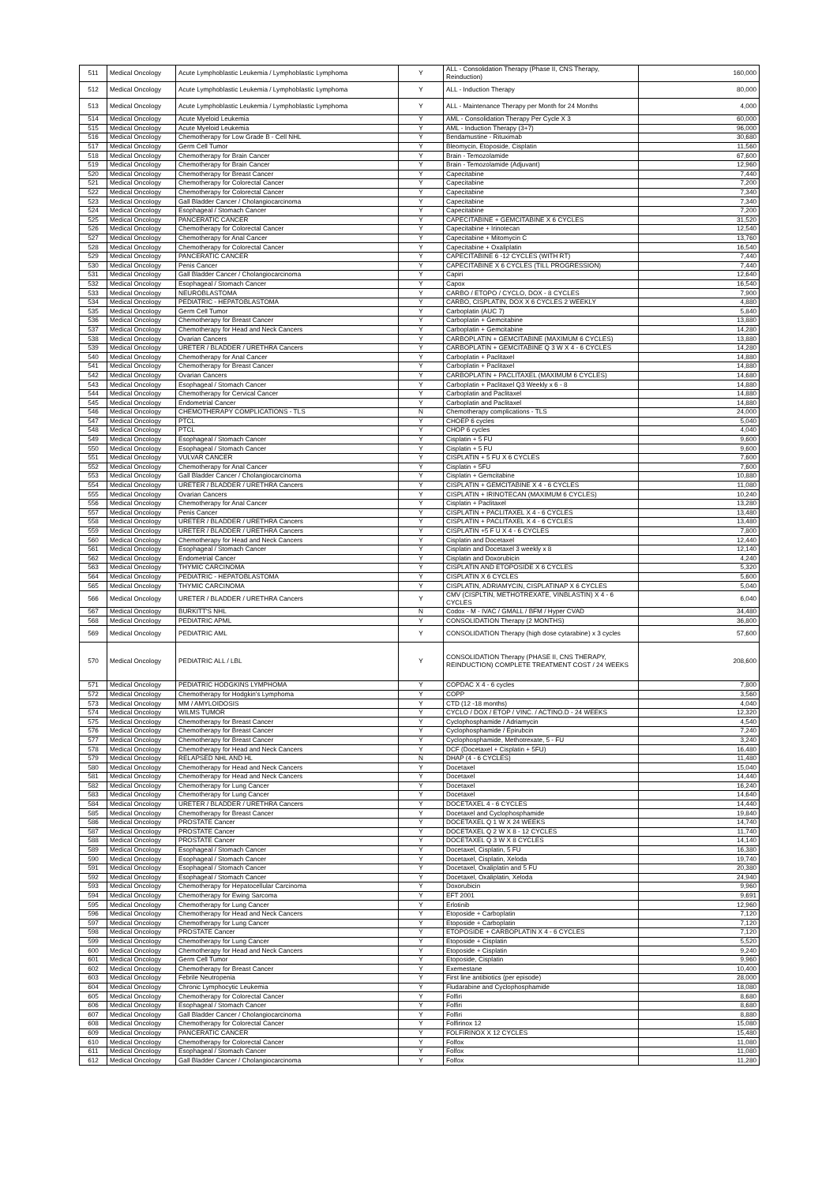| 511 | Medical Oncology | Acute Lymphoblastic Leukemia / Lymphoblastic Lymphoma | Y | ALL - Consolidation Therapy (Phase II, CNS Therapy, Reinduction) | 160,000 |
| 512 | Medical Oncology | Acute Lymphoblastic Leukemia / Lymphoblastic Lymphoma | Y | ALL - Induction Therapy | 80,000 |
| 513 | Medical Oncology | Acute Lymphoblastic Leukemia / Lymphoblastic Lymphoma | Y | ALL - Maintenance Therapy per Month for 24 Months | 4,000 |
| 514 | Medical Oncology | Acute Myeloid Leukemia | Y | AML - Consolidation Therapy Per Cycle X 3 | 60,000 |
| 515 | Medical Oncology | Acute Myeloid Leukemia | Y | AML - Induction Therapy (3+7) | 96,000 |
| 516 | Medical Oncology | Chemotherapy for Low Grade B - Cell NHL | Y | Bendamustine - Rituximab | 30,680 |
| 517 | Medical Oncology | Germ Cell Tumor | Y | Bleomycin, Etoposide, Cisplatin | 11,560 |
| 518 | Medical Oncology | Chemotherapy for Brain Cancer | Y | Brain - Temozolamide | 67,600 |
| 519 | Medical Oncology | Chemotherapy for Brain Cancer | Y | Brain - Temozolamide (Adjuvant) | 12,960 |
| 520 | Medical Oncology | Chemotherapy for Breast Cancer | Y | Capecitabine | 7,440 |
| 521 | Medical Oncology | Chemotherapy for Colorectal Cancer | Y | Capecitabine | 7,200 |
| 522 | Medical Oncology | Chemotherapy for Colorectal Cancer | Y | Capecitabine | 7,340 |
| 523 | Medical Oncology | Gall Bladder Cancer / Cholangiocarcinoma | Y | Capecitabine | 7,340 |
| 524 | Medical Oncology | Esophageal / Stomach Cancer | Y | Capecitabine | 7,200 |
| 525 | Medical Oncology | PANCERATIC CANCER | Y | CAPECITABINE + GEMCITABINE X 6 CYCLES | 31,520 |
| 526 | Medical Oncology | Chemotherapy for Colorectal Cancer | Y | Capecitabine + Irinotecan | 12,540 |
| 527 | Medical Oncology | Chemotherapy for Anal Cancer | Y | Capecitabine + Mitomycin C | 13,760 |
| 528 | Medical Oncology | Chemotherapy for Colorectal Cancer | Y | Capecitabine + Oxaliplatin | 16,540 |
| 529 | Medical Oncology | PANCERATIC CANCER | Y | CAPECITABINE 6 -12 CYCLES (WITH RT) | 7,440 |
| 530 | Medical Oncology | Penis Cancer | Y | CAPECITABINE X 6 CYCLES (TILL PROGRESSION) | 7,440 |
| 531 | Medical Oncology | Gall Bladder Cancer / Cholangiocarcinoma | Y | Capiri | 12,640 |
| 532 | Medical Oncology | Esophageal / Stomach Cancer | Y | Capox | 16,540 |
| 533 | Medical Oncology | NEUROBLASTOMA | Y | CARBO / ETOPO / CYCLO, DOX - 8 CYCLES | 7,900 |
| 534 | Medical Oncology | PEDIATRIC - HEPATOBLASTOMA | Y | CARBO, CISPLATIN, DOX X 6 CYCLES 2 WEEKLY | 4,880 |
| 535 | Medical Oncology | Germ Cell Tumor | Y | Carboplatin (AUC 7) | 5,840 |
| 536 | Medical Oncology | Chemotherapy for Breast Cancer | Y | Carboplatin + Gemcitabine | 13,880 |
| 537 | Medical Oncology | Chemotherapy for Head and Neck Cancers | Y | Carboplatin + Gemcitabine | 14,280 |
| 538 | Medical Oncology | Ovarian Cancers | Y | CARBOPLATIN + GEMCITABINE (MAXIMUM 6 CYCLES) | 13,880 |
| 539 | Medical Oncology | URETER / BLADDER / URETHRA Cancers | Y | CARBOPLATIN + GEMCITABINE Q 3 W X 4 - 6 CYCLES | 14,280 |
| 540 | Medical Oncology | Chemotherapy for Anal Cancer | Y | Carboplatin + Paclitaxel | 14,880 |
| 541 | Medical Oncology | Chemotherapy for Breast Cancer | Y | Carboplatin + Paclitaxel | 14,880 |
| 542 | Medical Oncology | Ovarian Cancers | Y | CARBOPLATIN + PACLITAXEL (MAXIMUM 6 CYCLES) | 14,680 |
| 543 | Medical Oncology | Esophageal / Stomach Cancer | Y | Carboplatin + Paclitaxel Q3 Weekly x 6 - 8 | 14,880 |
| 544 | Medical Oncology | Chemotherapy for Cervical Cancer | Y | Carboplatin and Paclitaxel | 14,880 |
| 545 | Medical Oncology | Endometrial Cancer | Y | Carboplatin and Paclitaxel | 14,880 |
| 546 | Medical Oncology | CHEMOTHERAPY COMPLICATIONS - TLS | N | Chemotherapy complications - TLS | 24,000 |
| 547 | Medical Oncology | PTCL | Y | CHOEP 6 cycles | 5,040 |
| 548 | Medical Oncology | PTCL | Y | CHOP 6 cycles | 4,040 |
| 549 | Medical Oncology | Esophageal / Stomach Cancer | Y | Cisplatin + 5 FU | 9,600 |
| 550 | Medical Oncology | Esophageal / Stomach Cancer | Y | Cisplatin + 5 FU | 9,600 |
| 551 | Medical Oncology | VULVAR CANCER | Y | CISPLATIN + 5 FU X 6 CYCLES | 7,600 |
| 552 | Medical Oncology | Chemotherapy for Anal Cancer | Y | Cisplatin + 5FU | 7,600 |
| 553 | Medical Oncology | Gall Bladder Cancer / Cholangiocarcinoma | Y | Cisplatin + Gemcitabine | 10,880 |
| 554 | Medical Oncology | URETER / BLADDER / URETHRA Cancers | Y | CISPLATIN + GEMCITABINE X 4 - 6 CYCLES | 11,080 |
| 555 | Medical Oncology | Ovarian Cancers | Y | CISPLATIN + IRINOTECAN (MAXIMUM 6 CYCLES) | 10,240 |
| 556 | Medical Oncology | Chemotherapy for Anal Cancer | Y | Cisplatin + Paclitaxel | 13,280 |
| 557 | Medical Oncology | Penis Cancer | Y | CISPLATIN + PACLITAXEL X 4 - 6 CYCLES | 13,480 |
| 558 | Medical Oncology | URETER / BLADDER / URETHRA Cancers | Y | CISPLATIN + PACLITAXEL X 4 - 6 CYCLES | 13,480 |
| 559 | Medical Oncology | URETER / BLADDER / URETHRA Cancers | Y | CISPLATIN +5 F U X 4 - 6 CYCLES | 7,800 |
| 560 | Medical Oncology | Chemotherapy for Head and Neck Cancers | Y | Cisplatin and Docetaxel | 12,440 |
| 561 | Medical Oncology | Esophageal / Stomach Cancer | Y | Cisplatin and Docetaxel 3 weekly x 8 | 12,140 |
| 562 | Medical Oncology | Endometrial Cancer | Y | Cisplatin and Doxorubicin | 4,240 |
| 563 | Medical Oncology | THYMIC CARCINOMA | Y | CISPLATIN AND ETOPOSIDE X 6 CYCLES | 5,320 |
| 564 | Medical Oncology | PEDIATRIC - HEPATOBLASTOMA | Y | CISPLATIN X 6 CYCLES | 5,600 |
| 565 | Medical Oncology | THYMIC CARCINOMA | Y | CISPLATIN, ADRIAMYCIN, CISPLATINAP X 6 CYCLES | 5,040 |
| 566 | Medical Oncology | URETER / BLADDER / URETHRA Cancers | Y | CMV (CISPLTIN, METHOTREXATE, VINBLASTIN) X 4 - 6 CYCLES | 6,040 |
| 567 | Medical Oncology | BURKITT'S NHL | N | Codox - M - IVAC / GMALL / BFM / Hyper CVAD | 34,480 |
| 568 | Medical Oncology | PEDIATRIC APML | Y | CONSOLIDATION Therapy (2 MONTHS) | 36,800 |
| 569 | Medical Oncology | PEDIATRIC AML | Y | CONSOLIDATION Therapy (high dose cytarabine) x 3 cycles | 57,600 |
| 570 | Medical Oncology | PEDIATRIC ALL / LBL | Y | CONSOLIDATION Therapy (PHASE II, CNS THERAPY, REINDUCTION) COMPLETE TREATMENT COST / 24 WEEKS | 208,600 |
| 571 | Medical Oncology | PEDIATRIC HODGKINS LYMPHOMA | Y | COPDAC X 4 - 6 cycles | 7,800 |
| 572 | Medical Oncology | Chemotherapy for Hodgkin's Lymphoma | Y | COPP | 3,560 |
| 573 | Medical Oncology | MM / AMYLOIDOSIS | Y | CTD (12 -18 months) | 4,040 |
| 574 | Medical Oncology | WILMS TUMOR | Y | CYCLO / DOX / ETOP / VINC. / ACTINO.D - 24 WEEKS | 12,320 |
| 575 | Medical Oncology | Chemotherapy for Breast Cancer | Y | Cyclophosphamide / Adriamycin | 4,540 |
| 576 | Medical Oncology | Chemotherapy for Breast Cancer | Y | Cyclophosphamide / Epirubcin | 7,240 |
| 577 | Medical Oncology | Chemotherapy for Breast Cancer | Y | Cyclophosphamide, Methotrexate, 5 - FU | 3,240 |
| 578 | Medical Oncology | Chemotherapy for Head and Neck Cancers | Y | DCF (Docetaxel + Cisplatin + 5FU) | 16,480 |
| 579 | Medical Oncology | RELAPSED NHL AND HL | N | DHAP (4 - 6 CYCLES) | 11,480 |
| 580 | Medical Oncology | Chemotherapy for Head and Neck Cancers | Y | Docetaxel | 15,040 |
| 581 | Medical Oncology | Chemotherapy for Head and Neck Cancers | Y | Docetaxel | 14,440 |
| 582 | Medical Oncology | Chemotherapy for Lung Cancer | Y | Docetaxel | 16,240 |
| 583 | Medical Oncology | Chemotherapy for Lung Cancer | Y | Docetaxel | 14,640 |
| 584 | Medical Oncology | URETER / BLADDER / URETHRA Cancers | Y | DOCETAXEL 4 - 6 CYCLES | 14,440 |
| 585 | Medical Oncology | Chemotherapy for Breast Cancer | Y | Docetaxel and Cyclophosphamide | 19,840 |
| 586 | Medical Oncology | PROSTATE Cancer | Y | DOCETAXEL Q 1 W X 24 WEEKS | 14,740 |
| 587 | Medical Oncology | PROSTATE Cancer | Y | DOCETAXEL Q 2 W X 8 - 12 CYCLES | 11,740 |
| 588 | Medical Oncology | PROSTATE Cancer | Y | DOCETAXEL Q 3 W X 8 CYCLES | 14,140 |
| 589 | Medical Oncology | Esophageal / Stomach Cancer | Y | Docetaxel, Cisplatin, 5 FU | 16,380 |
| 590 | Medical Oncology | Esophageal / Stomach Cancer | Y | Docetaxel, Cisplatin, Xeloda | 19,740 |
| 591 | Medical Oncology | Esophageal / Stomach Cancer | Y | Docetaxel, Oxaliplatin and 5 FU | 20,380 |
| 592 | Medical Oncology | Esophageal / Stomach Cancer | Y | Docetaxel, Oxaliplatin, Xeloda | 24,940 |
| 593 | Medical Oncology | Chemotherapy for Hepatocellular Carcinoma | Y | Doxorubicin | 9,960 |
| 594 | Medical Oncology | Chemotherapy for Ewing Sarcoma | Y | EFT 2001 | 9,691 |
| 595 | Medical Oncology | Chemotherapy for Lung Cancer | Y | Erlotinib | 12,960 |
| 596 | Medical Oncology | Chemotherapy for Head and Neck Cancers | Y | Etoposide + Carboplatin | 7,120 |
| 597 | Medical Oncology | Chemotherapy for Lung Cancer | Y | Etoposide + Carboplatin | 7,120 |
| 598 | Medical Oncology | PROSTATE Cancer | Y | ETOPOSIDE + CARBOPLATIN X 4 - 6 CYCLES | 7,120 |
| 599 | Medical Oncology | Chemotherapy for Lung Cancer | Y | Etoposide + Cisplatin | 5,520 |
| 600 | Medical Oncology | Chemotherapy for Head and Neck Cancers | Y | Etoposide + Cisplatin | 9,240 |
| 601 | Medical Oncology | Germ Cell Tumor | Y | Etoposide, Cisplatin | 9,960 |
| 602 | Medical Oncology | Chemotherapy for Breast Cancer | Y | Exemestane | 10,400 |
| 603 | Medical Oncology | Febrile Neutropenia | Y | First line antibiotics (per episode) | 28,000 |
| 604 | Medical Oncology | Chronic Lymphocytic Leukemia | Y | Fludarabine and Cyclophosphamide | 18,080 |
| 605 | Medical Oncology | Chemotherapy for Colorectal Cancer | Y | Folfiri | 8,680 |
| 606 | Medical Oncology | Esophageal / Stomach Cancer | Y | Folfiri | 8,680 |
| 607 | Medical Oncology | Gall Bladder Cancer / Cholangiocarcinoma | Y | Folfiri | 8,880 |
| 608 | Medical Oncology | Chemotherapy for Colorectal Cancer | Y | Folfirinox 12 | 15,080 |
| 609 | Medical Oncology | PANCERATIC CANCER | Y | FOLFIRINOX X 12 CYCLES | 15,480 |
| 610 | Medical Oncology | Chemotherapy for Colorectal Cancer | Y | Folfox | 11,080 |
| 611 | Medical Oncology | Esophageal / Stomach Cancer | Y | Folfox | 11,080 |
| 612 | Medical Oncology | Gall Bladder Cancer / Cholangiocarcinoma | Y | Folfox | 11,280 |